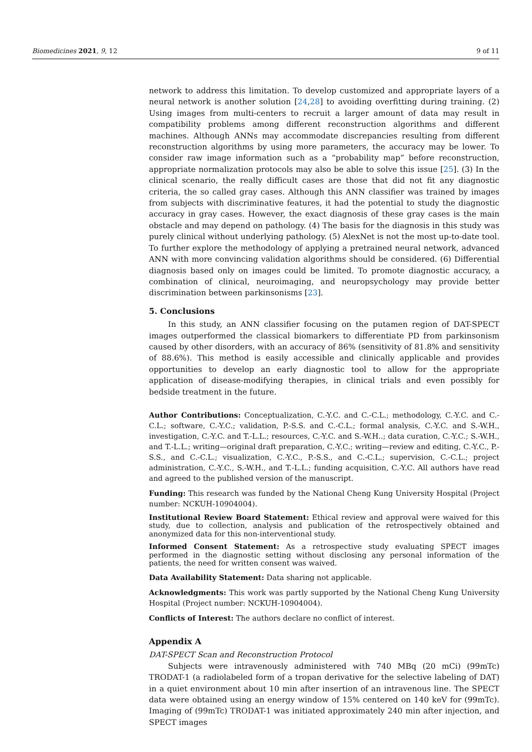Biomedicines 2021, 9, 12 9 of 11
network to address this limitation. To develop customized and appropriate layers of a neural network is another solution [24,28] to avoiding overfitting during training. (2) Using images from multi-centers to recruit a larger amount of data may result in compatibility problems among different reconstruction algorithms and different machines. Although ANNs may accommodate discrepancies resulting from different reconstruction algorithms by using more parameters, the accuracy may be lower. To consider raw image information such as a “probability map” before reconstruction, appropriate normalization protocols may also be able to solve this issue [25]. (3) In the clinical scenario, the really difficult cases are those that did not fit any diagnostic criteria, the so called gray cases. Although this ANN classifier was trained by images from subjects with discriminative features, it had the potential to study the diagnostic accuracy in gray cases. However, the exact diagnosis of these gray cases is the main obstacle and may depend on pathology. (4) The basis for the diagnosis in this study was purely clinical without underlying pathology. (5) AlexNet is not the most up-to-date tool. To further explore the methodology of applying a pretrained neural network, advanced ANN with more convincing validation algorithms should be considered. (6) Differential diagnosis based only on images could be limited. To promote diagnostic accuracy, a combination of clinical, neuroimaging, and neuropsychology may provide better discrimination between parkinsonisms [23].
5. Conclusions
In this study, an ANN classifier focusing on the putamen region of DAT-SPECT images outperformed the classical biomarkers to differentiate PD from parkinsonism caused by other disorders, with an accuracy of 86% (sensitivity of 81.8% and sensitivity of 88.6%). This method is easily accessible and clinically applicable and provides opportunities to develop an early diagnostic tool to allow for the appropriate application of disease-modifying therapies, in clinical trials and even possibly for bedside treatment in the future.
Author Contributions: Conceptualization, C.-Y.C. and C.-C.L.; methodology, C.-Y.C. and C.-C.L.; software, C.-Y.C.; validation, P.-S.S. and C.-C.L.; formal analysis, C.-Y.C. and S.-W.H., investigation, C.-Y.C. and T.-L.L.; resources, C.-Y.C. and S.-W.H..; data curation, C.-Y.C.; S.-W.H., and T.-L.L.; writing—original draft preparation, C.-Y.C.; writing—review and editing, C.-Y.C., P.-S.S., and C.-C.L.; visualization, C.-Y.C., P.-S.S., and C.-C.L.; supervision, C.-C.L.; project administration, C.-Y.C., S.-W.H., and T.-L.L.; funding acquisition, C.-Y.C. All authors have read and agreed to the published version of the manuscript.
Funding: This research was funded by the National Cheng Kung University Hospital (Project number: NCKUH-10904004).
Institutional Review Board Statement: Ethical review and approval were waived for this study, due to collection, analysis and publication of the retrospectively obtained and anonymized data for this non-interventional study.
Informed Consent Statement: As a retrospective study evaluating SPECT images performed in the diagnostic setting without disclosing any personal information of the patients, the need for written consent was waived.
Data Availability Statement: Data sharing not applicable.
Acknowledgments: This work was partly supported by the National Cheng Kung University Hospital (Project number: NCKUH-10904004).
Conflicts of Interest: The authors declare no conflict of interest.
Appendix A
DAT-SPECT Scan and Reconstruction Protocol
Subjects were intravenously administered with 740 MBq (20 mCi) (99mTc) TRODAT-1 (a radiolabeled form of a tropan derivative for the selective labeling of DAT) in a quiet environment about 10 min after insertion of an intravenous line. The SPECT data were obtained using an energy window of 15% centered on 140 keV for (99mTc). Imaging of (99mTc) TRODAT-1 was initiated approximately 240 min after injection, and SPECT images